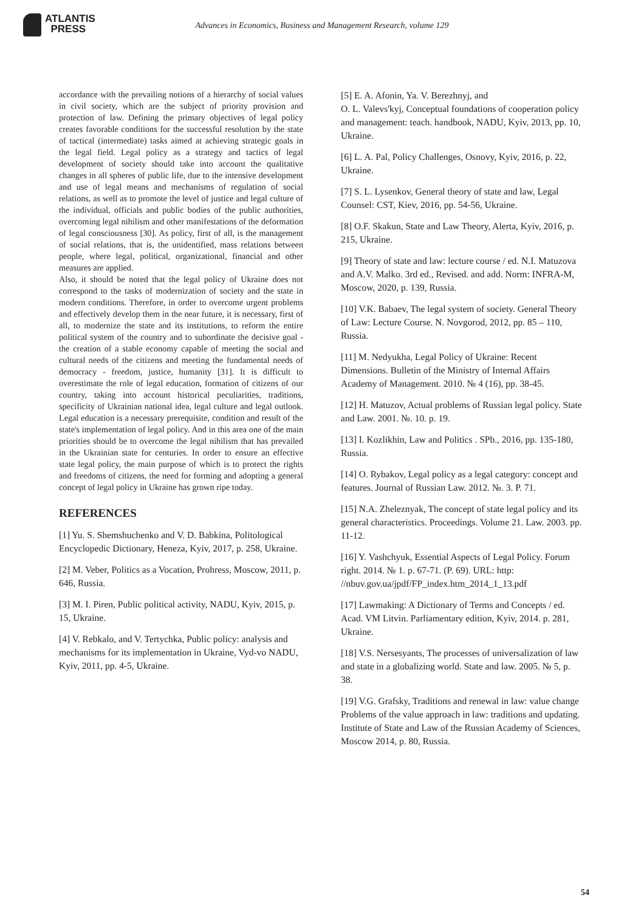ATLANTIS
PRESS
Advances in Economics, Business and Management Research, volume 129
accordance with the prevailing notions of a hierarchy of social values in civil society, which are the subject of priority provision and protection of law. Defining the primary objectives of legal policy creates favorable conditions for the successful resolution by the state of tactical (intermediate) tasks aimed at achieving strategic goals in the legal field. Legal policy as a strategy and tactics of legal development of society should take into account the qualitative changes in all spheres of public life, due to the intensive development and use of legal means and mechanisms of regulation of social relations, as well as to promote the level of justice and legal culture of the individual, officials and public bodies of the public authorities, overcoming legal nihilism and other manifestations of the deformation of legal consciousness [30]. As policy, first of all, is the management of social relations, that is, the unidentified, mass relations between people, where legal, political, organizational, financial and other measures are applied.
Also, it should be noted that the legal policy of Ukraine does not correspond to the tasks of modernization of society and the state in modern conditions. Therefore, in order to overcome urgent problems and effectively develop them in the near future, it is necessary, first of all, to modernize the state and its institutions, to reform the entire political system of the country and to subordinate the decisive goal - the creation of a stable economy capable of meeting the social and cultural needs of the citizens and meeting the fundamental needs of democracy - freedom, justice, humanity [31]. It is difficult to overestimate the role of legal education, formation of citizens of our country, taking into account historical peculiarities, traditions, specificity of Ukrainian national idea, legal culture and legal outlook. Legal education is a necessary prerequisite, condition and result of the state's implementation of legal policy. And in this area one of the main priorities should be to overcome the legal nihilism that has prevailed in the Ukrainian state for centuries. In order to ensure an effective state legal policy, the main purpose of which is to protect the rights and freedoms of citizens, the need for forming and adopting a general concept of legal policy in Ukraine has grown ripe today.
REFERENCES
[1] Yu. S. Shemshuchenko and V. D. Babkina, Politological Encyclopedic Dictionary, Heneza, Kyiv, 2017, p. 258, Ukraine.
[2] M. Veber, Politics as a Vocation, Prohress, Moscow, 2011, p. 646, Russia.
[3] M. I. Piren, Public political activity, NADU, Kyiv, 2015, p. 15, Ukraine.
[4] V. Rebkalo, and V. Tertychka, Public policy: analysis and mechanisms for its implementation in Ukraine, Vyd-vo NADU, Kyiv, 2011, pp. 4-5, Ukraine.
[5] E. A. Afonin, Ya. V. Berezhnyj, and
O. L. Valevs'kyj, Conceptual foundations of cooperation policy and management: teach. handbook, NADU, Kyiv, 2013, pp. 10, Ukraine.
[6] L. A. Pal, Policy Challenges, Osnovy, Kyiv, 2016, p. 22, Ukraine.
[7] S. L. Lysenkov, General theory of state and law, Legal Counsel: CST, Kiev, 2016, pp. 54-56, Ukraine.
[8] O.F. Skakun, State and Law Theory, Alerta, Kyiv, 2016, p. 215, Ukraine.
[9] Theory of state and law: lecture course / ed. N.I. Matuzova and A.V. Malko. 3rd ed., Revised. and add. Norm: INFRA-M, Moscow, 2020, p. 139, Russia.
[10] V.K. Babaev, The legal system of society. General Theory of Law: Lecture Course. N. Novgorod, 2012, pp. 85 – 110, Russia.
[11] M. Nedyukha, Legal Policy of Ukraine: Recent Dimensions. Bulletin of the Ministry of Internal Affairs Academy of Management. 2010. № 4 (16), pp. 38-45.
[12] H. Matuzov, Actual problems of Russian legal policy. State and Law. 2001. №. 10. p. 19.
[13] I. Kozlikhin, Law and Politics . SPb., 2016, pp. 135-180, Russia.
[14] O. Rybakov, Legal policy as a legal category: concept and features. Journal of Russian Law. 2012. №. 3. P. 71.
[15] N.A. Zheleznyak, The concept of state legal policy and its general characteristics. Proceedings. Volume 21. Law. 2003. pp. 11-12.
[16] Y. Vashchyuk, Essential Aspects of Legal Policy. Forum right. 2014. № 1. p. 67-71. (P. 69). URL: http: //nbuv.gov.ua/jpdf/FP_index.htm_2014_1_13.pdf
[17] Lawmaking: A Dictionary of Terms and Concepts / ed. Acad. VM Litvin. Parliamentary edition, Kyiv, 2014. p. 281, Ukraine.
[18] V.S. Nersesyants, The processes of universalization of law and state in a globalizing world. State and law. 2005. № 5, p. 38.
[19] V.G. Grafsky, Traditions and renewal in law: value change Problems of the value approach in law: traditions and updating. Institute of State and Law of the Russian Academy of Sciences, Moscow 2014, p. 80, Russia.
54